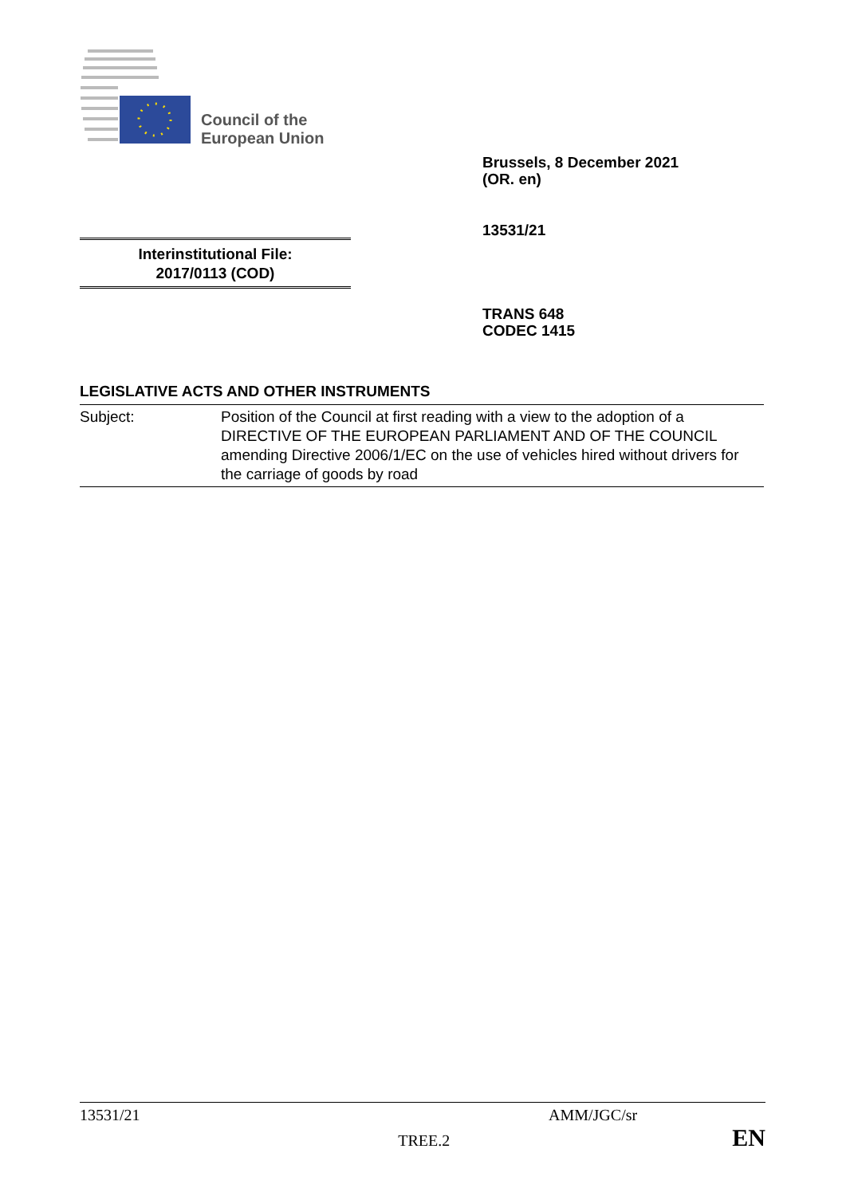Council of the
European Union
Brussels, 8 December 2021
(OR. en)
13531/21
Interinstitutional File:
2017/0113 (COD)
TRANS 648
CODEC 1415
LEGISLATIVE ACTS AND OTHER INSTRUMENTS
| Subject: | Position of the Council at first reading with a view to the adoption of a DIRECTIVE OF THE EUROPEAN PARLIAMENT AND OF THE COUNCIL amending Directive 2006/1/EC on the use of vehicles hired without drivers for the carriage of goods by road |
13531/21 AMM/JGC/sr
TREE.2 EN